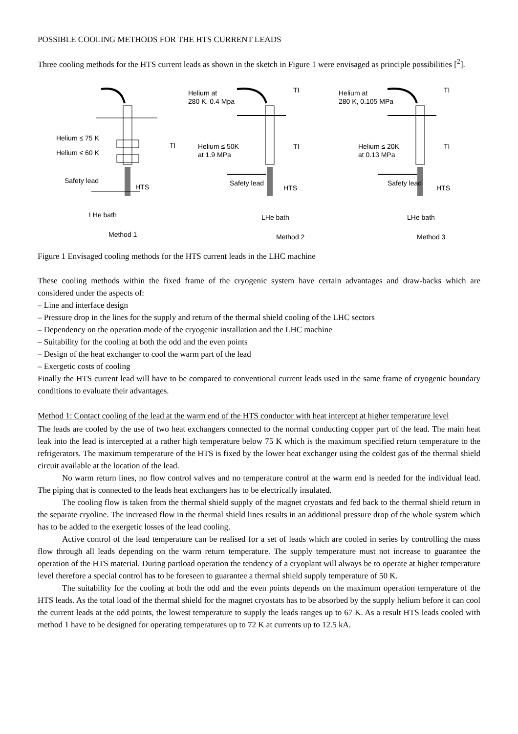POSSIBLE COOLING METHODS FOR THE HTS CURRENT LEADS
Three cooling methods for the HTS current leads as shown in the sketch in Figure 1 were envisaged as principle possibilities [<sup>2</sup>].
Helium ≤ 75 K
Helium ≤ 60 K
TI
Safety lead
HTS
LHe bath
Method 1
Helium at
280 K, 0.4 Mpa
TI
Helium ≤ 50K
at 1.9 MPa
TI
Safety lead
HTS
LHe bath
Method 2
Helium at
280 K, 0.105 MPa
TI
Helium ≤ 20K
at 0.13 MPa
TI
Safety lead
HTS
LHe bath
Method 3
Figure 1 Envisaged cooling methods for the HTS current leads in the LHC machine
These cooling methods within the fixed frame of the cryogenic system have certain advantages and draw-backs which are considered under the aspects of:
– Line and interface design
– Pressure drop in the lines for the supply and return of the thermal shield cooling of the LHC sectors
– Dependency on the operation mode of the cryogenic installation and the LHC machine
– Suitability for the cooling at both the odd and the even points
– Design of the heat exchanger to cool the warm part of the lead
– Exergetic costs of cooling
Finally the HTS current lead will have to be compared to conventional current leads used in the same frame of cryogenic boundary conditions to evaluate their advantages.
Method 1: Contact cooling of the lead at the warm end of the HTS conductor with heat intercept at higher temperature level
The leads are cooled by the use of two heat exchangers connected to the normal conducting copper part of the lead. The main heat leak into the lead is intercepted at a rather high temperature below 75 K which is the maximum specified return temperature to the refrigerators. The maximum temperature of the HTS is fixed by the lower heat exchanger using the coldest gas of the thermal shield circuit available at the location of the lead.
No warm return lines, no flow control valves and no temperature control at the warm end is needed for the individual lead. The piping that is connected to the leads heat exchangers has to be electrically insulated.
The cooling flow is taken from the thermal shield supply of the magnet cryostats and fed back to the thermal shield return in the separate cryoline. The increased flow in the thermal shield lines results in an additional pressure drop of the whole system which has to be added to the exergetic losses of the lead cooling.
Active control of the lead temperature can be realised for a set of leads which are cooled in series by controlling the mass flow through all leads depending on the warm return temperature. The supply temperature must not increase to guarantee the operation of the HTS material. During partload operation the tendency of a cryoplant will always be to operate at higher temperature level therefore a special control has to be foreseen to guarantee a thermal shield supply temperature of 50 K.
The suitability for the cooling at both the odd and the even points depends on the maximum operation temperature of the HTS leads. As the total load of the thermal shield for the magnet cryostats has to be absorbed by the supply helium before it can cool the current leads at the odd points, the lowest temperature to supply the leads ranges up to 67 K. As a result HTS leads cooled with method 1 have to be designed for operating temperatures up to 72 K at currents up to 12.5 kA.